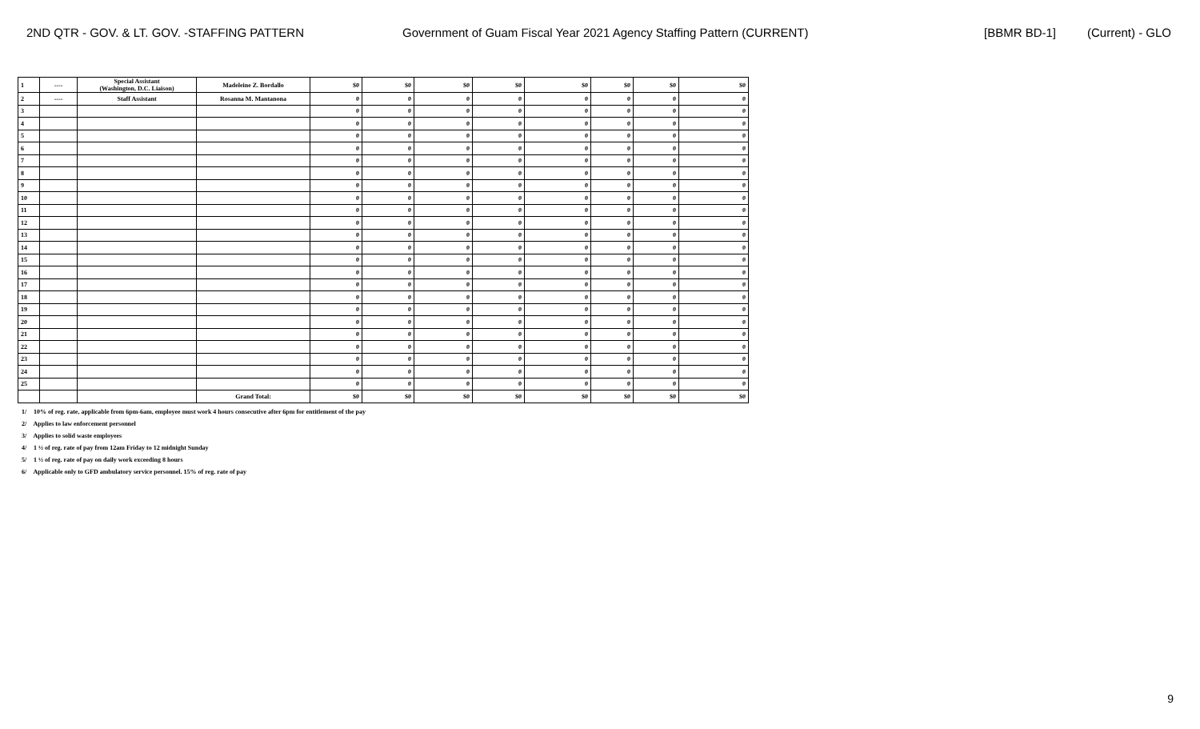2ND QTR - GOV. & LT. GOV. -STAFFING PATTERN Government of Guam Fiscal Year 2021 Agency Staffing Pattern (CURRENT) [BBMR BD-1] (Current) - GLO
| 1 | ---- | Special Assistant (Washington, D.C. Liaison) | Madeleine Z. Bordallo | $0 | $0 | $0 | $0 | $0 | $0 | $0 | $0 |
| 2 | ---- | Staff Assistant | Rosanna M. Mantanona | 0 | 0 | 0 | 0 | 0 | 0 | 0 | 0 |
| 3 | | | | 0 | 0 | 0 | 0 | 0 | 0 | 0 | 0 |
| 4 | | | | 0 | 0 | 0 | 0 | 0 | 0 | 0 | 0 |
| 5 | | | | 0 | 0 | 0 | 0 | 0 | 0 | 0 | 0 |
| 6 | | | | 0 | 0 | 0 | 0 | 0 | 0 | 0 | 0 |
| 7 | | | | 0 | 0 | 0 | 0 | 0 | 0 | 0 | 0 |
| 8 | | | | 0 | 0 | 0 | 0 | 0 | 0 | 0 | 0 |
| 9 | | | | 0 | 0 | 0 | 0 | 0 | 0 | 0 | 0 |
| 10 | | | | 0 | 0 | 0 | 0 | 0 | 0 | 0 | 0 |
| 11 | | | | 0 | 0 | 0 | 0 | 0 | 0 | 0 | 0 |
| 12 | | | | 0 | 0 | 0 | 0 | 0 | 0 | 0 | 0 |
| 13 | | | | 0 | 0 | 0 | 0 | 0 | 0 | 0 | 0 |
| 14 | | | | 0 | 0 | 0 | 0 | 0 | 0 | 0 | 0 |
| 15 | | | | 0 | 0 | 0 | 0 | 0 | 0 | 0 | 0 |
| 16 | | | | 0 | 0 | 0 | 0 | 0 | 0 | 0 | 0 |
| 17 | | | | 0 | 0 | 0 | 0 | 0 | 0 | 0 | 0 |
| 18 | | | | 0 | 0 | 0 | 0 | 0 | 0 | 0 | 0 |
| 19 | | | | 0 | 0 | 0 | 0 | 0 | 0 | 0 | 0 |
| 20 | | | | 0 | 0 | 0 | 0 | 0 | 0 | 0 | 0 |
| 21 | | | | 0 | 0 | 0 | 0 | 0 | 0 | 0 | 0 |
| 22 | | | | 0 | 0 | 0 | 0 | 0 | 0 | 0 | 0 |
| 23 | | | | 0 | 0 | 0 | 0 | 0 | 0 | 0 | 0 |
| 24 | | | | 0 | 0 | 0 | 0 | 0 | 0 | 0 | 0 |
| 25 | | | | 0 | 0 | 0 | 0 | 0 | 0 | 0 | 0 |
| | | | Grand Total: | $0 | $0 | $0 | $0 | $0 | $0 | $0 | $0 |
1/ 10% of reg. rate, applicable from 6pm-6am, employee must work 4 hours consecutive after 6pm for entitlement of the pay
2/ Applies to law enforcement personnel
3/ Applies to solid waste employees
4/ 1 ½ of reg. rate of pay from 12am Friday to 12 midnight Sunday
5/ 1 ½ of reg. rate of pay on daily work exceeding 8 hours
6/ Applicable only to GFD ambulatory service personnel. 15% of reg. rate of pay
9